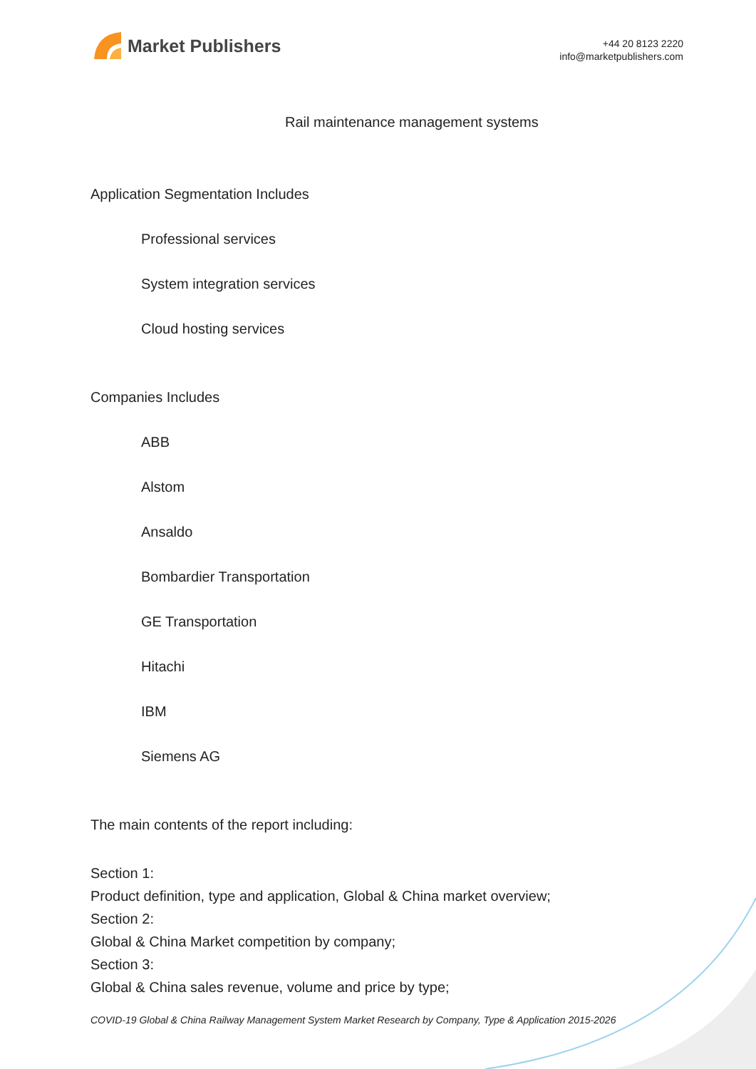Market Publishers
+44 20 8123 2220
info@marketpublishers.com
Rail maintenance management systems
Application Segmentation Includes
Professional services
System integration services
Cloud hosting services
Companies Includes
ABB
Alstom
Ansaldo
Bombardier Transportation
GE Transportation
Hitachi
IBM
Siemens AG
The main contents of the report including:
Section 1:
Product definition, type and application, Global & China market overview;
Section 2:
Global & China Market competition by company;
Section 3:
Global & China sales revenue, volume and price by type;
COVID-19 Global & China Railway Management System Market Research by Company, Type & Application 2015-2026